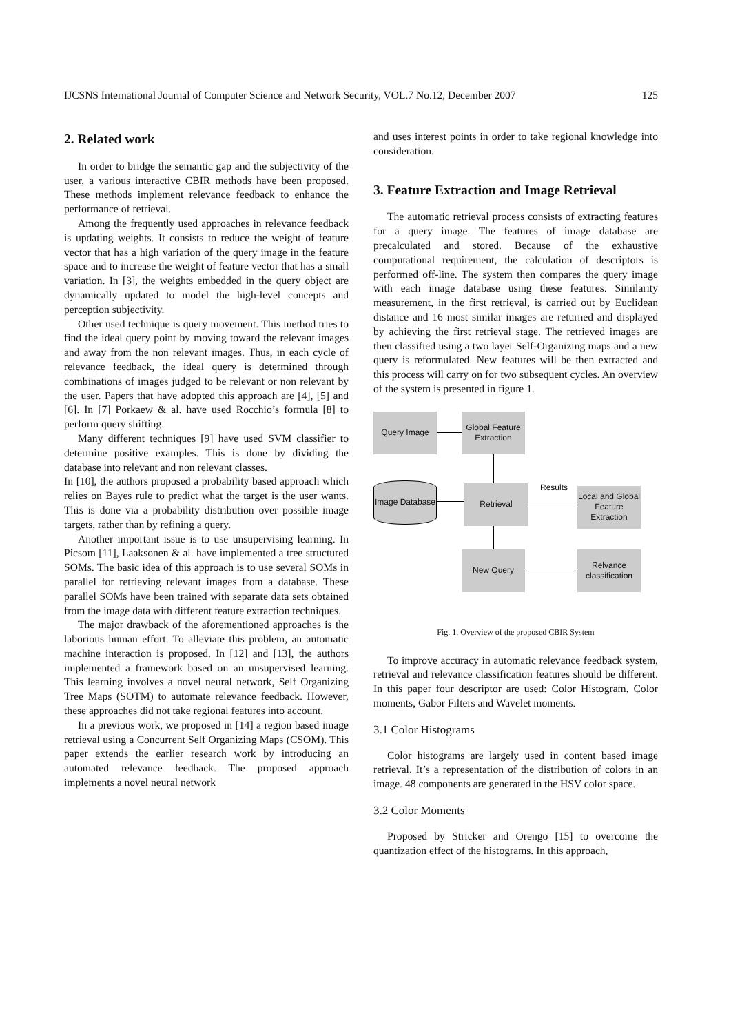IJCSNS International Journal of Computer Science and Network Security, VOL.7 No.12, December 2007 125
2. Related work
In order to bridge the semantic gap and the subjectivity of the user, a various interactive CBIR methods have been proposed. These methods implement relevance feedback to enhance the performance of retrieval.
Among the frequently used approaches in relevance feedback is updating weights. It consists to reduce the weight of feature vector that has a high variation of the query image in the feature space and to increase the weight of feature vector that has a small variation. In [3], the weights embedded in the query object are dynamically updated to model the high-level concepts and perception subjectivity.
Other used technique is query movement. This method tries to find the ideal query point by moving toward the relevant images and away from the non relevant images. Thus, in each cycle of relevance feedback, the ideal query is determined through combinations of images judged to be relevant or non relevant by the user. Papers that have adopted this approach are [4], [5] and [6]. In [7] Porkaew & al. have used Rocchio’s formula [8] to perform query shifting.
Many different techniques [9] have used SVM classifier to determine positive examples. This is done by dividing the database into relevant and non relevant classes.
In [10], the authors proposed a probability based approach which relies on Bayes rule to predict what the target is the user wants. This is done via a probability distribution over possible image targets, rather than by refining a query.
Another important issue is to use unsupervising learning. In Picsom [11], Laaksonen & al. have implemented a tree structured SOMs. The basic idea of this approach is to use several SOMs in parallel for retrieving relevant images from a database. These parallel SOMs have been trained with separate data sets obtained from the image data with different feature extraction techniques.
The major drawback of the aforementioned approaches is the laborious human effort. To alleviate this problem, an automatic machine interaction is proposed. In [12] and [13], the authors implemented a framework based on an unsupervised learning. This learning involves a novel neural network, Self Organizing Tree Maps (SOTM) to automate relevance feedback. However, these approaches did not take regional features into account.
In a previous work, we proposed in [14] a region based image retrieval using a Concurrent Self Organizing Maps (CSOM). This paper extends the earlier research work by introducing an automated relevance feedback. The proposed approach implements a novel neural network
and uses interest points in order to take regional knowledge into consideration.
3. Feature Extraction and Image Retrieval
The automatic retrieval process consists of extracting features for a query image. The features of image database are precalculated and stored. Because of the exhaustive computational requirement, the calculation of descriptors is performed off-line. The system then compares the query image with each image database using these features. Similarity measurement, in the first retrieval, is carried out by Euclidean distance and 16 most similar images are returned and displayed by achieving the first retrieval stage. The retrieved images are then classified using a two layer Self-Organizing maps and a new query is reformulated. New features will be then extracted and this process will carry on for two subsequent cycles. An overview of the system is presented in figure 1.
Query Image
Global Feature Extraction
Image Database
Retrieval Results
Local and Global Feature Extraction
New Query
Relvance classification
Fig. 1. Overview of the proposed CBIR System
To improve accuracy in automatic relevance feedback system, retrieval and relevance classification features should be different. In this paper four descriptor are used: Color Histogram, Color moments, Gabor Filters and Wavelet moments.
3.1 Color Histograms
Color histograms are largely used in content based image retrieval. It’s a representation of the distribution of colors in an image. 48 components are generated in the HSV color space.
3.2 Color Moments
Proposed by Stricker and Orengo [15] to overcome the quantization effect of the histograms. In this approach,